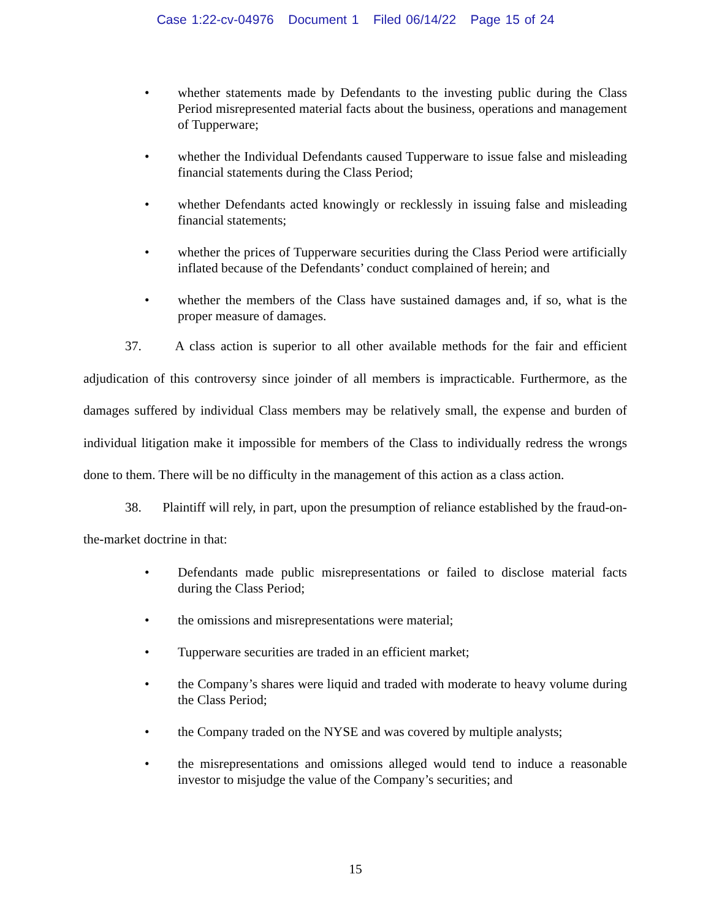Case 1:22-cv-04976 Document 1 Filed 06/14/22 Page 15 of 24
• whether statements made by Defendants to the investing public during the Class Period misrepresented material facts about the business, operations and management of Tupperware;
• whether the Individual Defendants caused Tupperware to issue false and misleading financial statements during the Class Period;
• whether Defendants acted knowingly or recklessly in issuing false and misleading financial statements;
• whether the prices of Tupperware securities during the Class Period were artificially inflated because of the Defendants’ conduct complained of herein; and
• whether the members of the Class have sustained damages and, if so, what is the proper measure of damages.
37. A class action is superior to all other available methods for the fair and efficient adjudication of this controversy since joinder of all members is impracticable. Furthermore, as the damages suffered by individual Class members may be relatively small, the expense and burden of individual litigation make it impossible for members of the Class to individually redress the wrongs done to them. There will be no difficulty in the management of this action as a class action.
38. Plaintiff will rely, in part, upon the presumption of reliance established by the fraud-on-the-market doctrine in that:
• Defendants made public misrepresentations or failed to disclose material facts during the Class Period;
• the omissions and misrepresentations were material;
• Tupperware securities are traded in an efficient market;
• the Company’s shares were liquid and traded with moderate to heavy volume during the Class Period;
• the Company traded on the NYSE and was covered by multiple analysts;
• the misrepresentations and omissions alleged would tend to induce a reasonable investor to misjudge the value of the Company’s securities; and
15